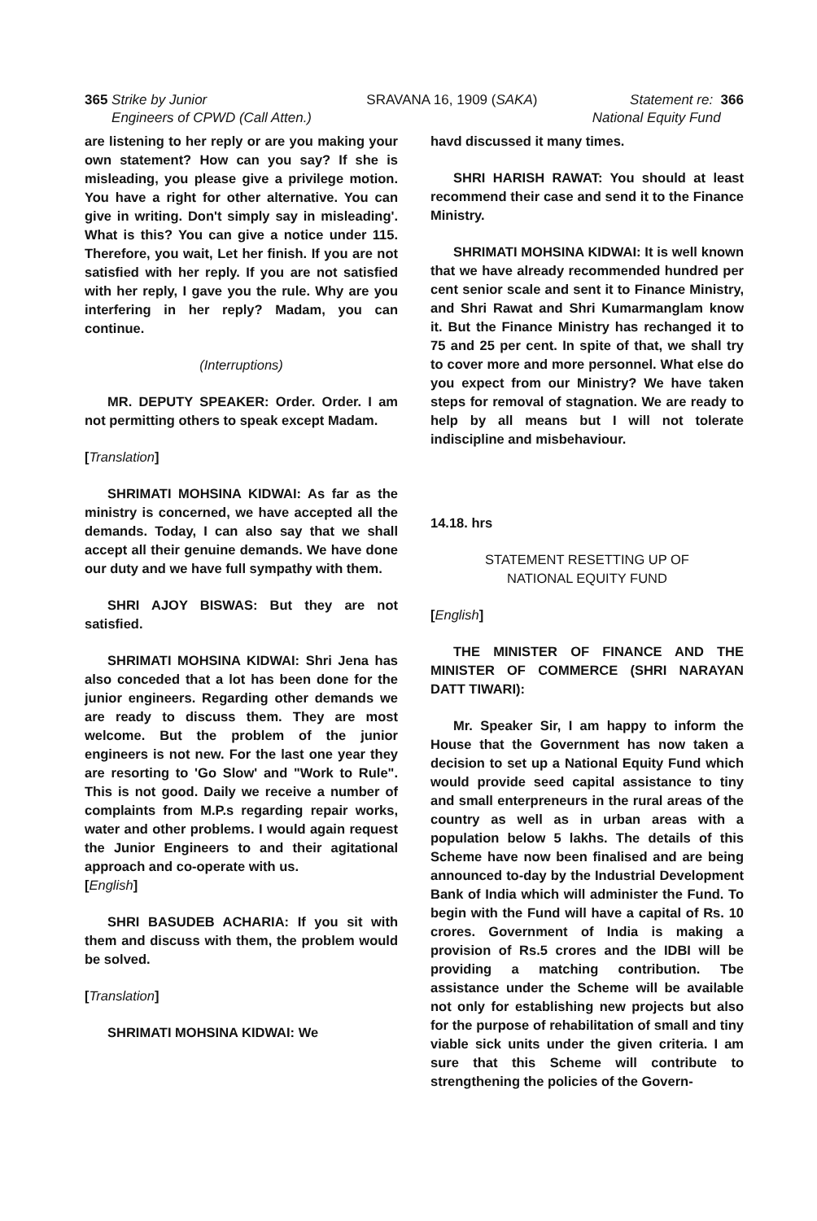365 Strike by Junior
Engineers of CPWD (Call Atten.)
SRAVANA 16, 1909 (SAKA) Statement re: 366
National Equity Fund
are listening to her reply or are you making your own statement? How can you say? If she is misleading, you please give a privilege motion. You have a right for other alternative. You can give in writing. Don't simply say in misleading'. What is this? You can give a notice under 115. Therefore, you wait, Let her finish. If you are not satisfied with her reply. If you are not satisfied with her reply, I gave you the rule. Why are you interfering in her reply? Madam, you can continue.
(Interruptions)
MR. DEPUTY SPEAKER: Order. Order. I am not permitting others to speak except Madam.
[Translation]
SHRIMATI MOHSINA KIDWAI: As far as the ministry is concerned, we have accepted all the demands. Today, I can also say that we shall accept all their genuine demands. We have done our duty and we have full sympathy with them.
SHRI AJOY BISWAS: But they are not satisfied.
SHRIMATI MOHSINA KIDWAI: Shri Jena has also conceded that a lot has been done for the junior engineers. Regarding other demands we are ready to discuss them. They are most welcome. But the problem of the junior engineers is not new. For the last one year they are resorting to 'Go Slow' and "Work to Rule". This is not good. Daily we receive a number of complaints from M.P.s regarding repair works, water and other problems. I would again request the Junior Engineers to and their agitational approach and co-operate with us.
[English]
SHRI BASUDEB ACHARIA: If you sit with them and discuss with them, the problem would be solved.
[Translation]
SHRIMATI MOHSINA KIDWAI: We
havd discussed it many times.
SHRI HARISH RAWAT: You should at least recommend their case and send it to the Finance Ministry.
SHRIMATI MOHSINA KIDWAI: It is well known that we have already recommended hundred per cent senior scale and sent it to Finance Ministry, and Shri Rawat and Shri Kumarmanglam know it. But the Finance Ministry has rechanged it to 75 and 25 per cent. In spite of that, we shall try to cover more and more personnel. What else do you expect from our Ministry? We have taken steps for removal of stagnation. We are ready to help by all means but I will not tolerate indiscipline and misbehaviour.
14.18. hrs
STATEMENT RESETTING UP OF
NATIONAL EQUITY FUND
[English]
THE MINISTER OF FINANCE AND THE MINISTER OF COMMERCE (SHRI NARAYAN DATT TIWARI):
Mr. Speaker Sir, I am happy to inform the House that the Government has now taken a decision to set up a National Equity Fund which would provide seed capital assistance to tiny and small enterpreneurs in the rural areas of the country as well as in urban areas with a population below 5 lakhs. The details of this Scheme have now been finalised and are being announced to-day by the Industrial Development Bank of India which will administer the Fund. To begin with the Fund will have a capital of Rs. 10 crores. Government of India is making a provision of Rs.5 crores and the IDBI will be providing a matching contribution. Tbe assistance under the Scheme will be available not only for establishing new projects but also for the purpose of rehabilitation of small and tiny viable sick units under the given criteria. I am sure that this Scheme will contribute to strengthening the policies of the Govern-